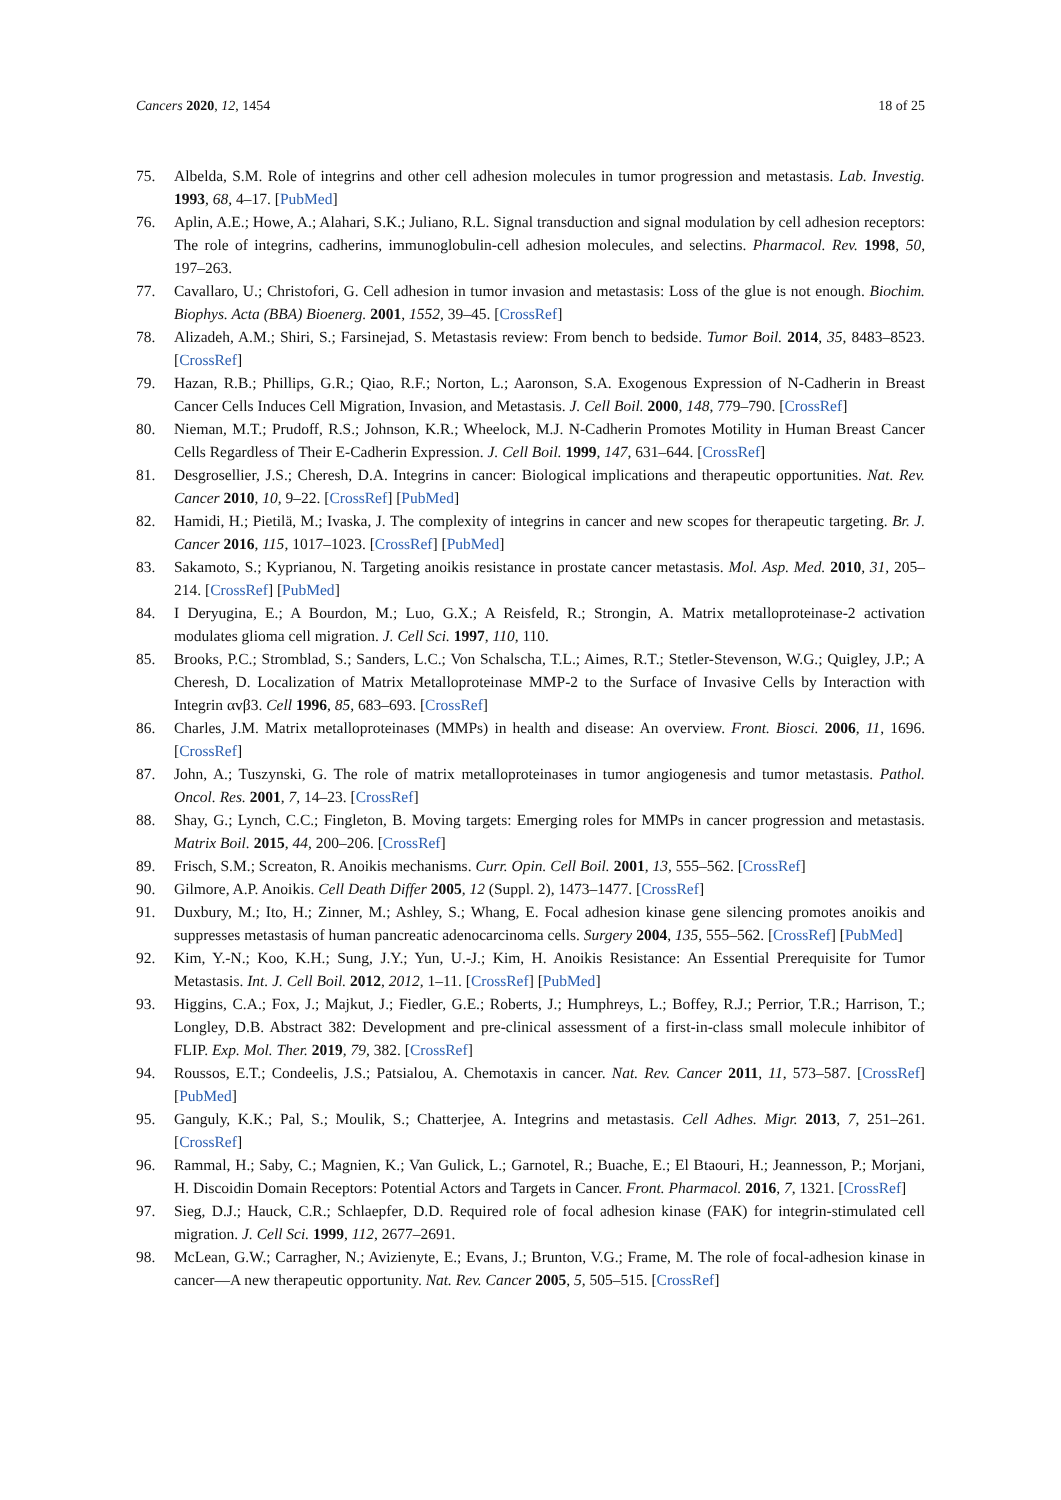Cancers 2020, 12, 1454 18 of 25
75. Albelda, S.M. Role of integrins and other cell adhesion molecules in tumor progression and metastasis. Lab. Investig. 1993, 68, 4–17. [PubMed]
76. Aplin, A.E.; Howe, A.; Alahari, S.K.; Juliano, R.L. Signal transduction and signal modulation by cell adhesion receptors: The role of integrins, cadherins, immunoglobulin-cell adhesion molecules, and selectins. Pharmacol. Rev. 1998, 50, 197–263.
77. Cavallaro, U.; Christofori, G. Cell adhesion in tumor invasion and metastasis: Loss of the glue is not enough. Biochim. Biophys. Acta (BBA) Bioenerg. 2001, 1552, 39–45. [CrossRef]
78. Alizadeh, A.M.; Shiri, S.; Farsinejad, S. Metastasis review: From bench to bedside. Tumor Boil. 2014, 35, 8483–8523. [CrossRef]
79. Hazan, R.B.; Phillips, G.R.; Qiao, R.F.; Norton, L.; Aaronson, S.A. Exogenous Expression of N-Cadherin in Breast Cancer Cells Induces Cell Migration, Invasion, and Metastasis. J. Cell Boil. 2000, 148, 779–790. [CrossRef]
80. Nieman, M.T.; Prudoff, R.S.; Johnson, K.R.; Wheelock, M.J. N-Cadherin Promotes Motility in Human Breast Cancer Cells Regardless of Their E-Cadherin Expression. J. Cell Boil. 1999, 147, 631–644. [CrossRef]
81. Desgrosellier, J.S.; Cheresh, D.A. Integrins in cancer: Biological implications and therapeutic opportunities. Nat. Rev. Cancer 2010, 10, 9–22. [CrossRef] [PubMed]
82. Hamidi, H.; Pietilä, M.; Ivaska, J. The complexity of integrins in cancer and new scopes for therapeutic targeting. Br. J. Cancer 2016, 115, 1017–1023. [CrossRef] [PubMed]
83. Sakamoto, S.; Kyprianou, N. Targeting anoikis resistance in prostate cancer metastasis. Mol. Asp. Med. 2010, 31, 205–214. [CrossRef] [PubMed]
84. I Deryugina, E.; A Bourdon, M.; Luo, G.X.; A Reisfeld, R.; Strongin, A. Matrix metalloproteinase-2 activation modulates glioma cell migration. J. Cell Sci. 1997, 110, 110.
85. Brooks, P.C.; Stromblad, S.; Sanders, L.C.; Von Schalscha, T.L.; Aimes, R.T.; Stetler-Stevenson, W.G.; Quigley, J.P.; A Cheresh, D. Localization of Matrix Metalloproteinase MMP-2 to the Surface of Invasive Cells by Interaction with Integrin αvβ3. Cell 1996, 85, 683–693. [CrossRef]
86. Charles, J.M. Matrix metalloproteinases (MMPs) in health and disease: An overview. Front. Biosci. 2006, 11, 1696. [CrossRef]
87. John, A.; Tuszynski, G. The role of matrix metalloproteinases in tumor angiogenesis and tumor metastasis. Pathol. Oncol. Res. 2001, 7, 14–23. [CrossRef]
88. Shay, G.; Lynch, C.C.; Fingleton, B. Moving targets: Emerging roles for MMPs in cancer progression and metastasis. Matrix Boil. 2015, 44, 200–206. [CrossRef]
89. Frisch, S.M.; Screaton, R. Anoikis mechanisms. Curr. Opin. Cell Boil. 2001, 13, 555–562. [CrossRef]
90. Gilmore, A.P. Anoikis. Cell Death Differ 2005, 12 (Suppl. 2), 1473–1477. [CrossRef]
91. Duxbury, M.; Ito, H.; Zinner, M.; Ashley, S.; Whang, E. Focal adhesion kinase gene silencing promotes anoikis and suppresses metastasis of human pancreatic adenocarcinoma cells. Surgery 2004, 135, 555–562. [CrossRef] [PubMed]
92. Kim, Y.-N.; Koo, K.H.; Sung, J.Y.; Yun, U.-J.; Kim, H. Anoikis Resistance: An Essential Prerequisite for Tumor Metastasis. Int. J. Cell Boil. 2012, 2012, 1–11. [CrossRef] [PubMed]
93. Higgins, C.A.; Fox, J.; Majkut, J.; Fiedler, G.E.; Roberts, J.; Humphreys, L.; Boffey, R.J.; Perrior, T.R.; Harrison, T.; Longley, D.B. Abstract 382: Development and pre-clinical assessment of a first-in-class small molecule inhibitor of FLIP. Exp. Mol. Ther. 2019, 79, 382. [CrossRef]
94. Roussos, E.T.; Condeelis, J.S.; Patsialou, A. Chemotaxis in cancer. Nat. Rev. Cancer 2011, 11, 573–587. [CrossRef] [PubMed]
95. Ganguly, K.K.; Pal, S.; Moulik, S.; Chatterjee, A. Integrins and metastasis. Cell Adhes. Migr. 2013, 7, 251–261. [CrossRef]
96. Rammal, H.; Saby, C.; Magnien, K.; Van Gulick, L.; Garnotel, R.; Buache, E.; El Btaouri, H.; Jeannesson, P.; Morjani, H. Discoidin Domain Receptors: Potential Actors and Targets in Cancer. Front. Pharmacol. 2016, 7, 1321. [CrossRef]
97. Sieg, D.J.; Hauck, C.R.; Schlaepfer, D.D. Required role of focal adhesion kinase (FAK) for integrin-stimulated cell migration. J. Cell Sci. 1999, 112, 2677–2691.
98. McLean, G.W.; Carragher, N.; Avizienyte, E.; Evans, J.; Brunton, V.G.; Frame, M. The role of focal-adhesion kinase in cancer—A new therapeutic opportunity. Nat. Rev. Cancer 2005, 5, 505–515. [CrossRef]